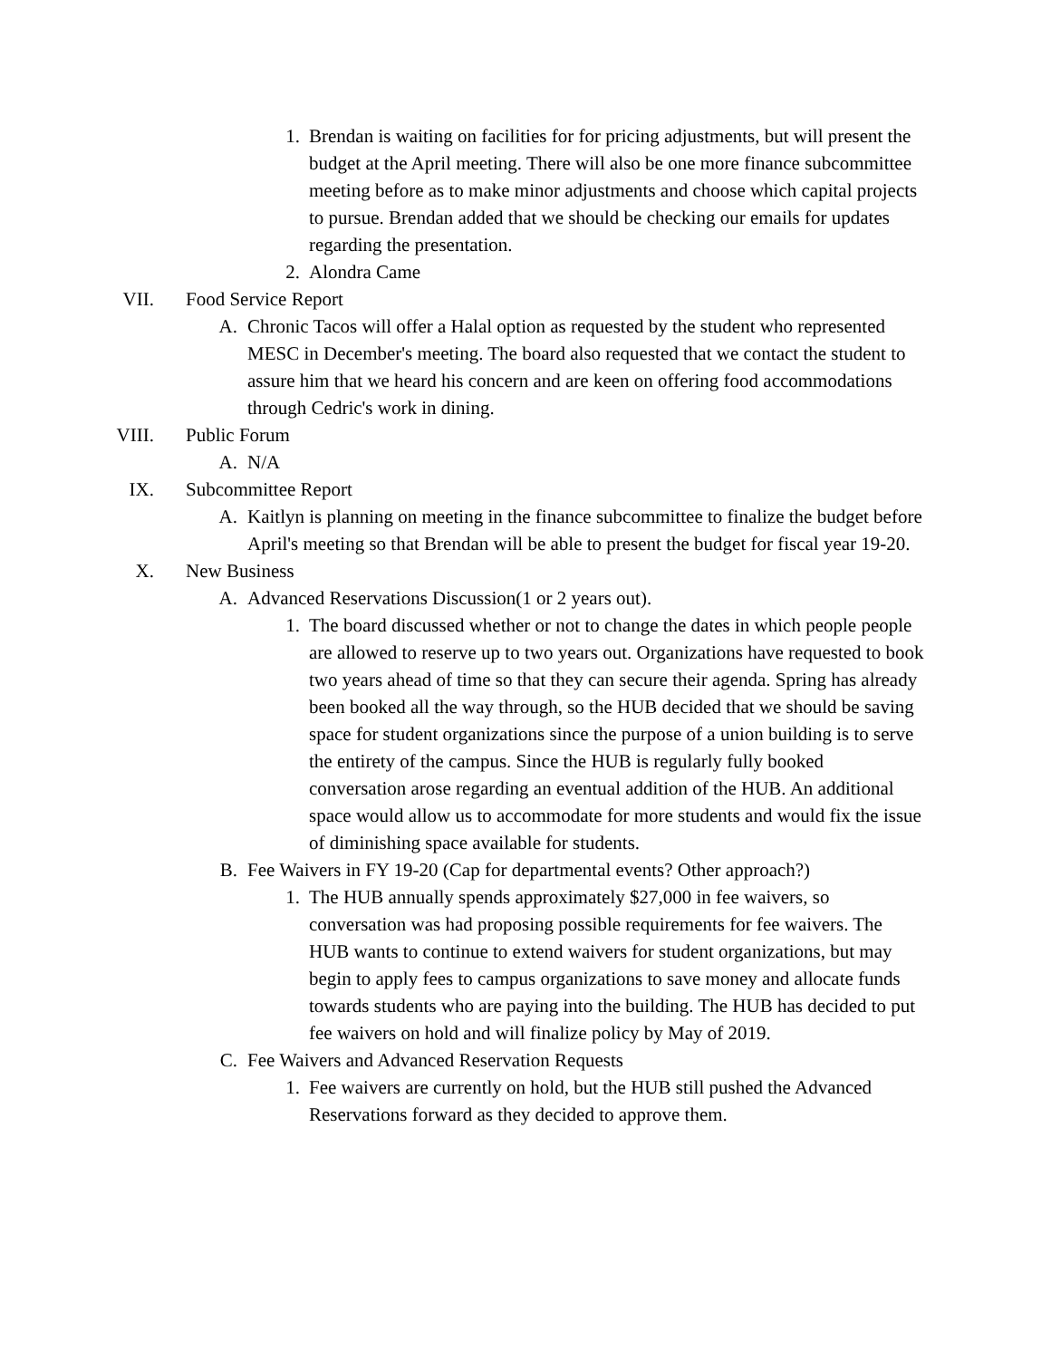1. Brendan is waiting on facilities for for pricing adjustments, but will present the budget at the April meeting. There will also be one more finance subcommittee meeting before as to make minor adjustments and choose which capital projects to pursue. Brendan added that we should be checking our emails for updates regarding the presentation.
2. Alondra Came
VII. Food Service Report
A. Chronic Tacos will offer a Halal option as requested by the student who represented MESC in December's meeting. The board also requested that we contact the student to assure him that we heard his concern and are keen on offering food accommodations through Cedric's work in dining.
VIII. Public Forum
A. N/A
IX. Subcommittee Report
A. Kaitlyn is planning on meeting in the finance subcommittee to finalize the budget before April's meeting so that Brendan will be able to present the budget for fiscal year 19-20.
X. New Business
A. Advanced Reservations Discussion(1 or 2 years out).
1. The board discussed whether or not to change the dates in which people people are allowed to reserve up to two years out. Organizations have requested to book two years ahead of time so that they can secure their agenda. Spring has already been booked all the way through, so the HUB decided that we should be saving space for student organizations since the purpose of a union building is to serve the entirety of the campus. Since the HUB is regularly fully booked conversation arose regarding an eventual addition of the HUB. An additional space would allow us to accommodate for more students and would fix the issue of diminishing space available for students.
B. Fee Waivers in FY 19-20 (Cap for departmental events? Other approach?)
1. The HUB annually spends approximately $27,000 in fee waivers, so conversation was had proposing possible requirements for fee waivers. The HUB wants to continue to extend waivers for student organizations, but may begin to apply fees to campus organizations to save money and allocate funds towards students who are paying into the building. The HUB has decided to put fee waivers on hold and will finalize policy by May of 2019.
C. Fee Waivers and Advanced Reservation Requests
1. Fee waivers are currently on hold, but the HUB still pushed the Advanced Reservations forward as they decided to approve them.